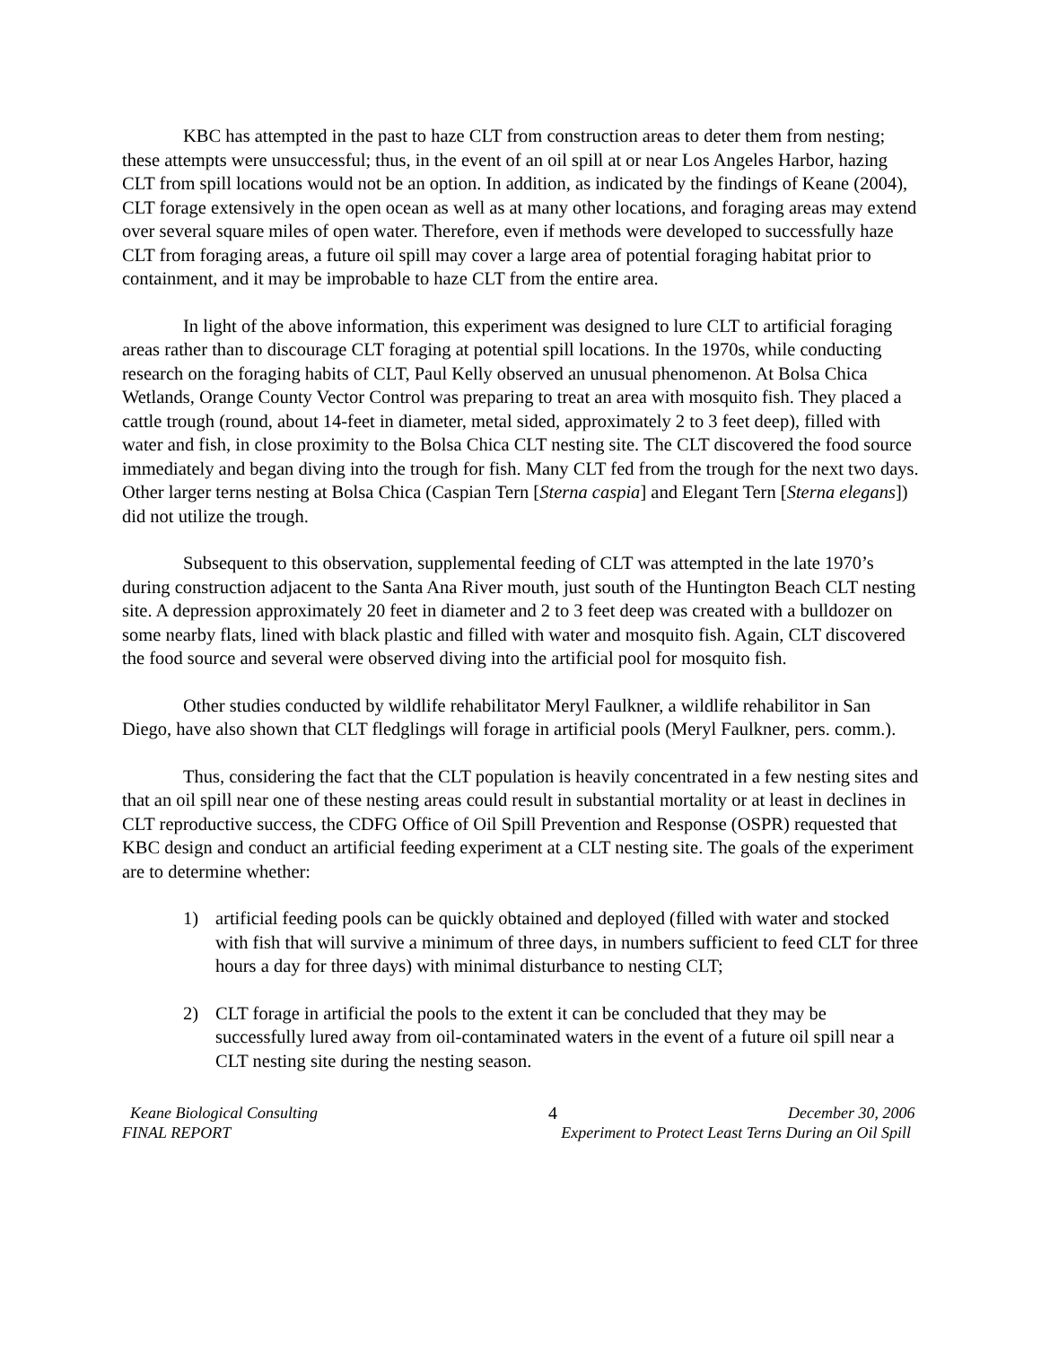KBC has attempted in the past to haze CLT from construction areas to deter them from nesting; these attempts were unsuccessful; thus, in the event of an oil spill at or near Los Angeles Harbor, hazing CLT from spill locations would not be an option. In addition, as indicated by the findings of Keane (2004), CLT forage extensively in the open ocean as well as at many other locations, and foraging areas may extend over several square miles of open water. Therefore, even if methods were developed to successfully haze CLT from foraging areas, a future oil spill may cover a large area of potential foraging habitat prior to containment, and it may be improbable to haze CLT from the entire area.
In light of the above information, this experiment was designed to lure CLT to artificial foraging areas rather than to discourage CLT foraging at potential spill locations. In the 1970s, while conducting research on the foraging habits of CLT, Paul Kelly observed an unusual phenomenon. At Bolsa Chica Wetlands, Orange County Vector Control was preparing to treat an area with mosquito fish. They placed a cattle trough (round, about 14-feet in diameter, metal sided, approximately 2 to 3 feet deep), filled with water and fish, in close proximity to the Bolsa Chica CLT nesting site. The CLT discovered the food source immediately and began diving into the trough for fish. Many CLT fed from the trough for the next two days. Other larger terns nesting at Bolsa Chica (Caspian Tern [Sterna caspia] and Elegant Tern [Sterna elegans]) did not utilize the trough.
Subsequent to this observation, supplemental feeding of CLT was attempted in the late 1970’s during construction adjacent to the Santa Ana River mouth, just south of the Huntington Beach CLT nesting site. A depression approximately 20 feet in diameter and 2 to 3 feet deep was created with a bulldozer on some nearby flats, lined with black plastic and filled with water and mosquito fish. Again, CLT discovered the food source and several were observed diving into the artificial pool for mosquito fish.
Other studies conducted by wildlife rehabilitator Meryl Faulkner, a wildlife rehabilitor in San Diego, have also shown that CLT fledglings will forage in artificial pools (Meryl Faulkner, pers. comm.).
Thus, considering the fact that the CLT population is heavily concentrated in a few nesting sites and that an oil spill near one of these nesting areas could result in substantial mortality or at least in declines in CLT reproductive success, the CDFG Office of Oil Spill Prevention and Response (OSPR) requested that KBC design and conduct an artificial feeding experiment at a CLT nesting site. The goals of the experiment are to determine whether:
1) artificial feeding pools can be quickly obtained and deployed (filled with water and stocked with fish that will survive a minimum of three days, in numbers sufficient to feed CLT for three hours a day for three days) with minimal disturbance to nesting CLT;
2) CLT forage in artificial the pools to the extent it can be concluded that they may be successfully lured away from oil-contaminated waters in the event of a future oil spill near a CLT nesting site during the nesting season.
Keane Biological Consulting 4 December 30, 2006
FINAL REPORT Experiment to Protect Least Terns During an Oil Spill